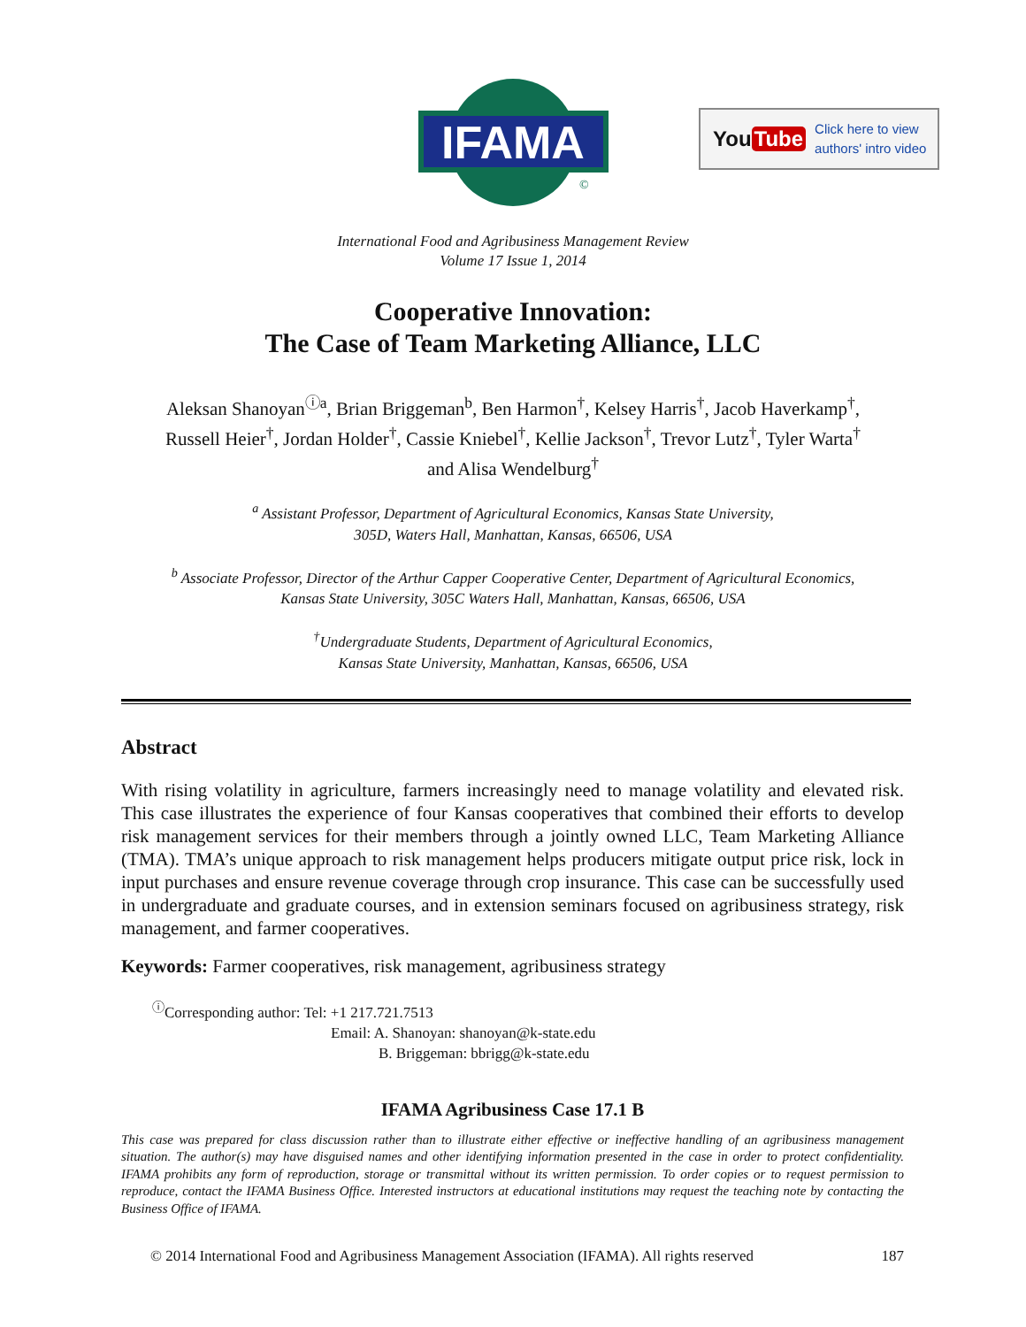IFAMA
©
You Tube Click here to view
authors' intro video
International Food and Agribusiness Management Review
Volume 17 Issue 1, 2014
Cooperative Innovation:
The Case of Team Marketing Alliance, LLC
Aleksan Shanoyan<sup>ⓘa</sup>, Brian Briggeman<sup>b</sup>, Ben Harmon<sup>†</sup>, Kelsey Harris<sup>†</sup>, Jacob Haverkamp<sup>†</sup>,
Russell Heier<sup>†</sup>, Jordan Holder<sup>†</sup>, Cassie Kniebel<sup>†</sup>, Kellie Jackson<sup>†</sup>, Trevor Lutz<sup>†</sup>, Tyler Warta<sup>†</sup>
and Alisa Wendelburg<sup>†</sup>
<sup>a</sup> Assistant Professor, Department of Agricultural Economics, Kansas State University,
305D, Waters Hall, Manhattan, Kansas, 66506, USA
<sup>b</sup> Associate Professor, Director of the Arthur Capper Cooperative Center, Department of Agricultural Economics,
Kansas State University, 305C Waters Hall, Manhattan, Kansas, 66506, USA
<sup>†</sup> Undergraduate Students, Department of Agricultural Economics,
Kansas State University, Manhattan, Kansas, 66506, USA
Abstract
With rising volatility in agriculture, farmers increasingly need to manage volatility and elevated risk. This case illustrates the experience of four Kansas cooperatives that combined their efforts to develop risk management services for their members through a jointly owned LLC, Team Marketing Alliance (TMA). TMA’s unique approach to risk management helps producers mitigate output price risk, lock in input purchases and ensure revenue coverage through crop insurance. This case can be successfully used in undergraduate and graduate courses, and in extension seminars focused on agribusiness strategy, risk management, and farmer cooperatives.
Keywords: Farmer cooperatives, risk management, agribusiness strategy
<sup>ⓘ</sup>Corresponding author: Tel: +1 217.721.7513
Email: A. Shanoyan: shanoyan@k-state.edu
B. Briggeman: bbrigg@k-state.edu
IFAMA Agribusiness Case 17.1 B
This case was prepared for class discussion rather than to illustrate either effective or ineffective handling of an agribusiness management situation. The author(s) may have disguised names and other identifying information presented in the case in order to protect confidentiality. IFAMA prohibits any form of reproduction, storage or transmittal without its written permission. To order copies or to request permission to reproduce, contact the IFAMA Business Office. Interested instructors at educational institutions may request the teaching note by contacting the Business Office of IFAMA.
© 2014 International Food and Agribusiness Management Association (IFAMA). All rights reserved 187